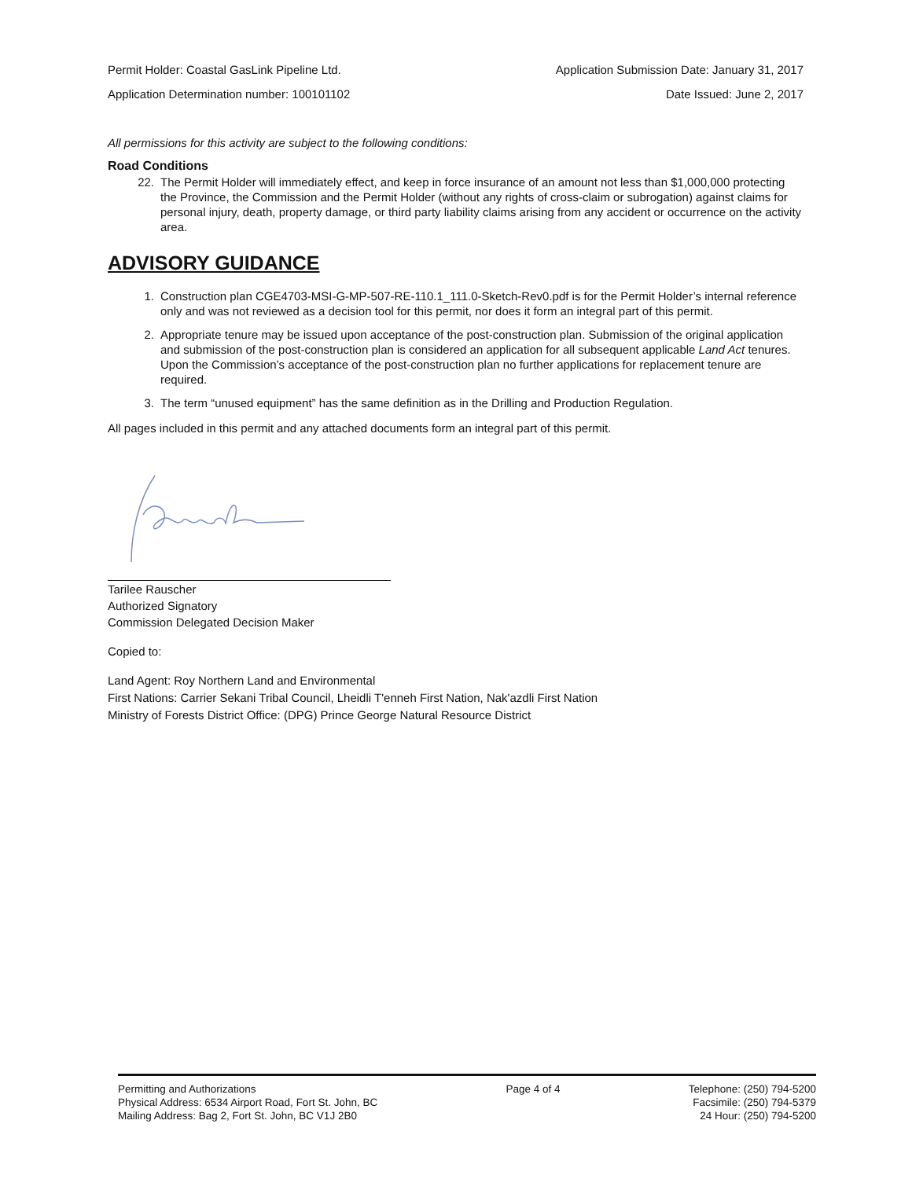Permit Holder: Coastal GasLink Pipeline Ltd. Application Submission Date: January 31, 2017
Application Determination number: 100101102 Date Issued: June 2, 2017
All permissions for this activity are subject to the following conditions:
Road Conditions
22. The Permit Holder will immediately effect, and keep in force insurance of an amount not less than $1,000,000 protecting the Province, the Commission and the Permit Holder (without any rights of cross-claim or subrogation) against claims for personal injury, death, property damage, or third party liability claims arising from any accident or occurrence on the activity area.
ADVISORY GUIDANCE
1. Construction plan CGE4703-MSI-G-MP-507-RE-110.1_111.0-Sketch-Rev0.pdf is for the Permit Holder’s internal reference only and was not reviewed as a decision tool for this permit, nor does it form an integral part of this permit.
2. Appropriate tenure may be issued upon acceptance of the post-construction plan. Submission of the original application and submission of the post-construction plan is considered an application for all subsequent applicable Land Act tenures. Upon the Commission’s acceptance of the post-construction plan no further applications for replacement tenure are required.
3. The term “unused equipment” has the same definition as in the Drilling and Production Regulation.
All pages included in this permit and any attached documents form an integral part of this permit.
Tarilee Rauscher
Authorized Signatory
Commission Delegated Decision Maker
Copied to:
Land Agent: Roy Northern Land and Environmental
First Nations: Carrier Sekani Tribal Council, Lheidli T'enneh First Nation, Nak'azdli First Nation
Ministry of Forests District Office: (DPG) Prince George Natural Resource District
Permitting and Authorizations
Physical Address: 6534 Airport Road, Fort St. John, BC
Mailing Address: Bag 2, Fort St. John, BC V1J 2B0
Page 4 of 4 Telephone: (250) 794-5200
Facsimile: (250) 794-5379
24 Hour: (250) 794-5200